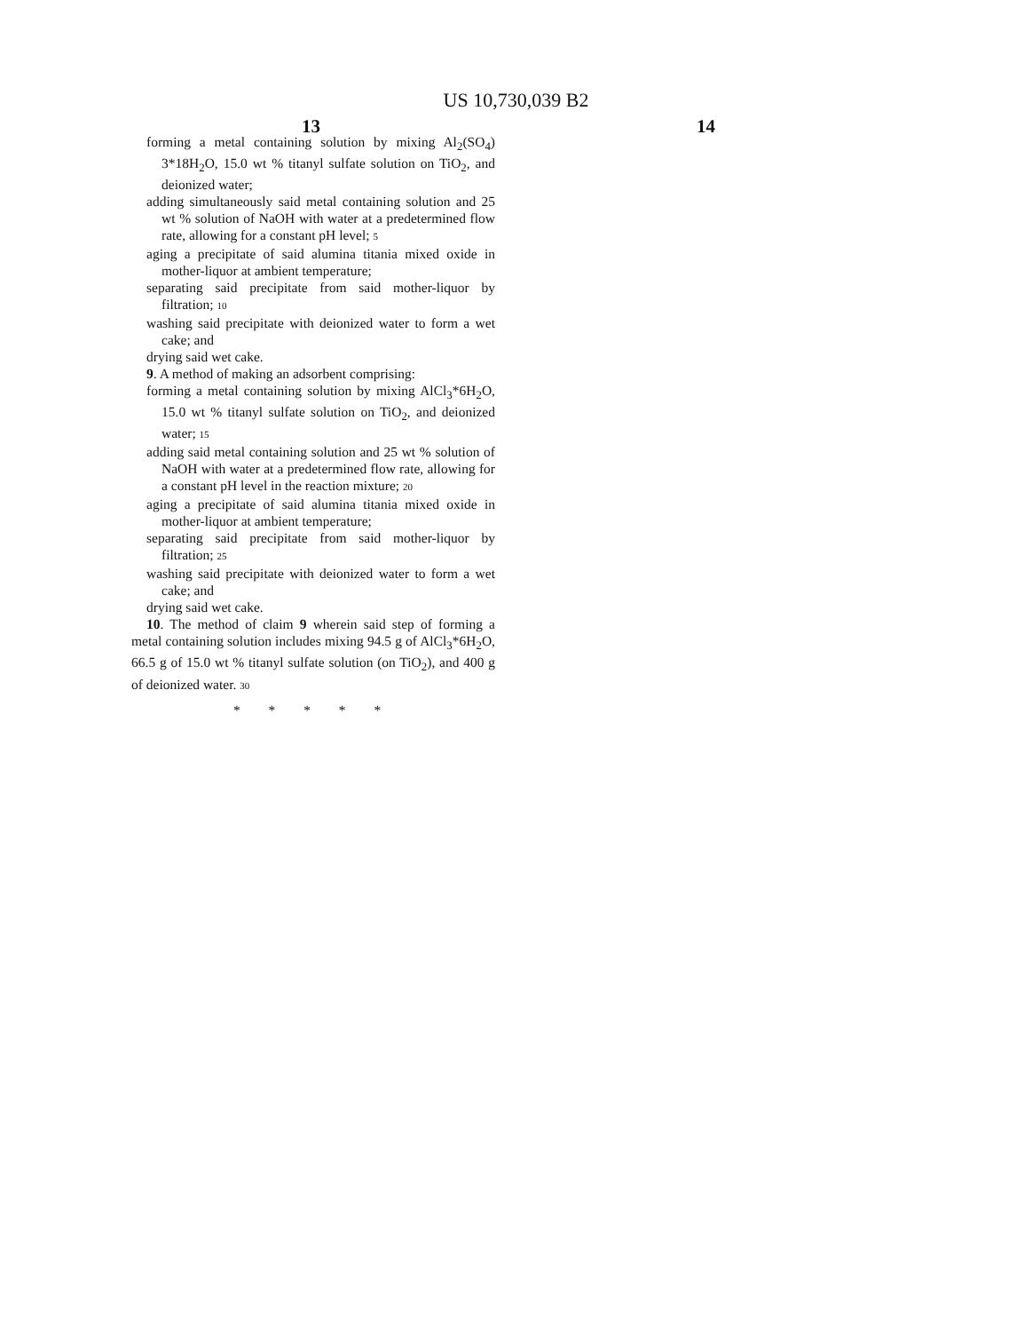US 10,730,039 B2
13 14
forming a metal containing solution by mixing Al<sub>2</sub>(SO<sub>4</sub>) 3*18H<sub>2</sub>O, 15.0 wt % titanyl sulfate solution on TiO<sub>2</sub>, and deionized water;
adding simultaneously said metal containing solution and 25 wt % solution of NaOH with water at a predetermined flow rate, allowing for a constant pH level; 5
aging a precipitate of said alumina titania mixed oxide in mother-liquor at ambient temperature;
separating said precipitate from said mother-liquor by filtration; 10
washing said precipitate with deionized water to form a wet cake; and
drying said wet cake.
9. A method of making an adsorbent comprising:
forming a metal containing solution by mixing AlCl<sub>3</sub>*6H<sub>2</sub>O, 15.0 wt % titanyl sulfate solution on TiO<sub>2</sub>, and deionized water; 15
adding said metal containing solution and 25 wt % solution of NaOH with water at a predetermined flow rate, allowing for a constant pH level in the reaction mixture; 20
aging a precipitate of said alumina titania mixed oxide in mother-liquor at ambient temperature;
separating said precipitate from said mother-liquor by filtration; 25
washing said precipitate with deionized water to form a wet cake; and
drying said wet cake.
10. The method of claim 9 wherein said step of forming a metal containing solution includes mixing 94.5 g of AlCl<sub>3</sub>*6H<sub>2</sub>O, 66.5 g of 15.0 wt % titanyl sulfate solution (on TiO<sub>2</sub>), and 400 g of deionized water. 30
* * * * *